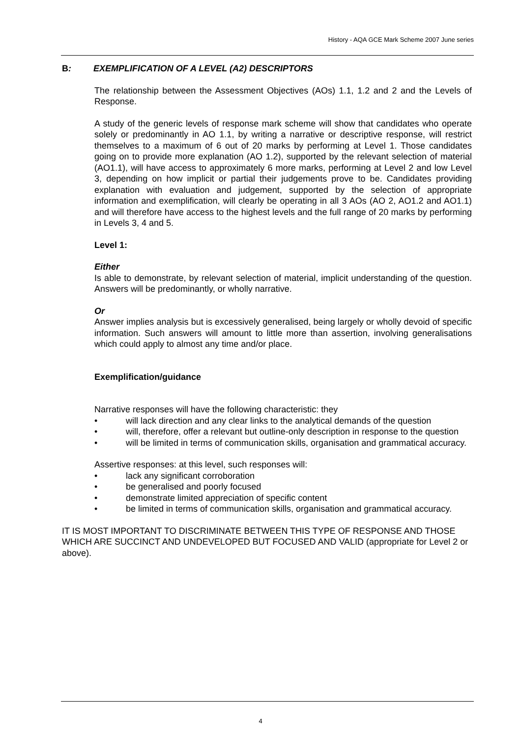History - AQA GCE Mark Scheme 2007 June series
B: EXEMPLIFICATION OF A LEVEL (A2) DESCRIPTORS
The relationship between the Assessment Objectives (AOs) 1.1, 1.2 and 2 and the Levels of Response.
A study of the generic levels of response mark scheme will show that candidates who operate solely or predominantly in AO 1.1, by writing a narrative or descriptive response, will restrict themselves to a maximum of 6 out of 20 marks by performing at Level 1. Those candidates going on to provide more explanation (AO 1.2), supported by the relevant selection of material (AO1.1), will have access to approximately 6 more marks, performing at Level 2 and low Level 3, depending on how implicit or partial their judgements prove to be. Candidates providing explanation with evaluation and judgement, supported by the selection of appropriate information and exemplification, will clearly be operating in all 3 AOs (AO 2, AO1.2 and AO1.1) and will therefore have access to the highest levels and the full range of 20 marks by performing in Levels 3, 4 and 5.
Level 1:
Either
Is able to demonstrate, by relevant selection of material, implicit understanding of the question. Answers will be predominantly, or wholly narrative.
Or
Answer implies analysis but is excessively generalised, being largely or wholly devoid of specific information. Such answers will amount to little more than assertion, involving generalisations which could apply to almost any time and/or place.
Exemplification/guidance
Narrative responses will have the following characteristic: they
• will lack direction and any clear links to the analytical demands of the question
• will, therefore, offer a relevant but outline-only description in response to the question
• will be limited in terms of communication skills, organisation and grammatical accuracy.
Assertive responses: at this level, such responses will:
• lack any significant corroboration
• be generalised and poorly focused
• demonstrate limited appreciation of specific content
• be limited in terms of communication skills, organisation and grammatical accuracy.
IT IS MOST IMPORTANT TO DISCRIMINATE BETWEEN THIS TYPE OF RESPONSE AND THOSE WHICH ARE SUCCINCT AND UNDEVELOPED BUT FOCUSED AND VALID (appropriate for Level 2 or above).
4